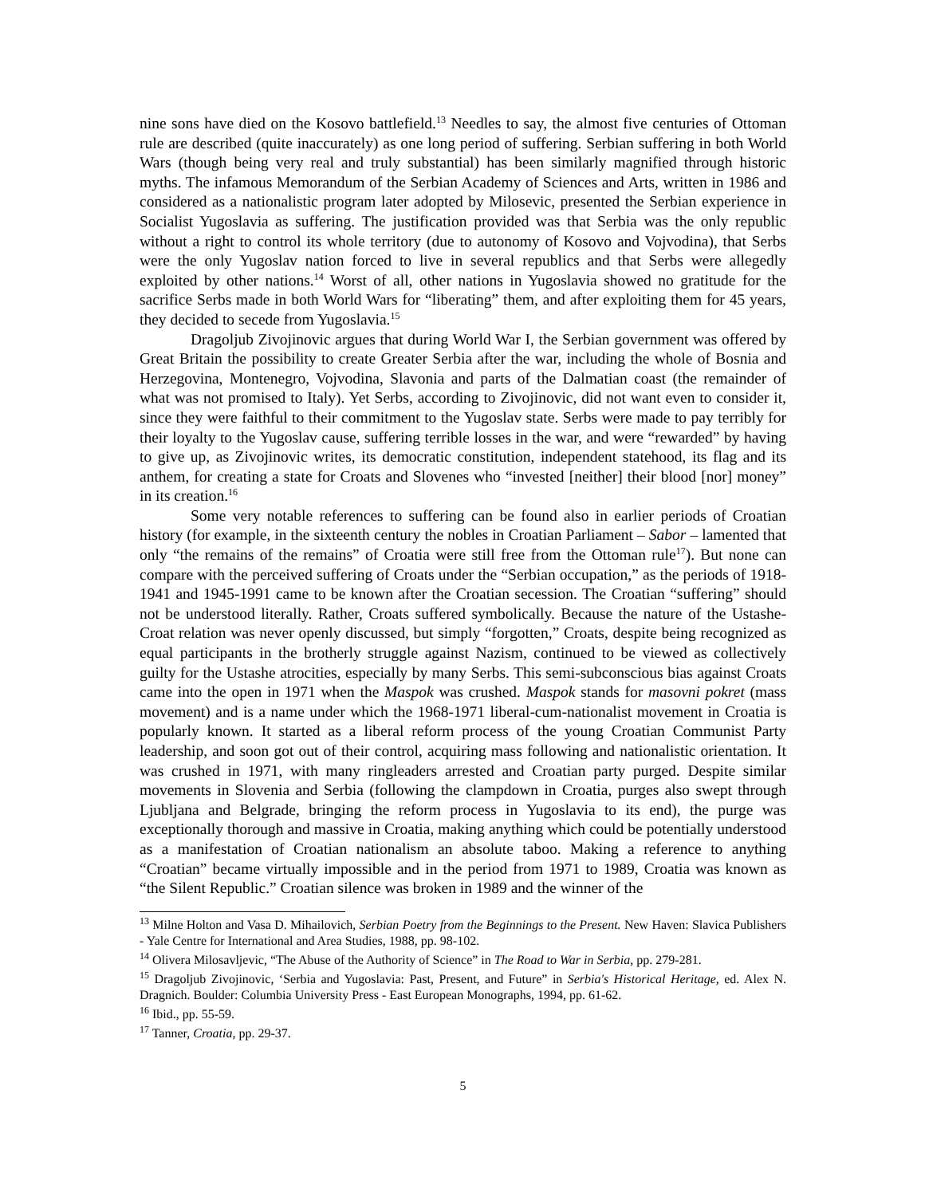nine sons have died on the Kosovo battlefield.<sup>13</sup> Needles to say, the almost five centuries of Ottoman rule are described (quite inaccurately) as one long period of suffering. Serbian suffering in both World Wars (though being very real and truly substantial) has been similarly magnified through historic myths. The infamous Memorandum of the Serbian Academy of Sciences and Arts, written in 1986 and considered as a nationalistic program later adopted by Milosevic, presented the Serbian experience in Socialist Yugoslavia as suffering. The justification provided was that Serbia was the only republic without a right to control its whole territory (due to autonomy of Kosovo and Vojvodina), that Serbs were the only Yugoslav nation forced to live in several republics and that Serbs were allegedly exploited by other nations.<sup>14</sup> Worst of all, other nations in Yugoslavia showed no gratitude for the sacrifice Serbs made in both World Wars for “liberating” them, and after exploiting them for 45 years, they decided to secede from Yugoslavia.<sup>15</sup>
Dragoljub Zivojinovic argues that during World War I, the Serbian government was offered by Great Britain the possibility to create Greater Serbia after the war, including the whole of Bosnia and Herzegovina, Montenegro, Vojvodina, Slavonia and parts of the Dalmatian coast (the remainder of what was not promised to Italy). Yet Serbs, according to Zivojinovic, did not want even to consider it, since they were faithful to their commitment to the Yugoslav state. Serbs were made to pay terribly for their loyalty to the Yugoslav cause, suffering terrible losses in the war, and were “rewarded” by having to give up, as Zivojinovic writes, its democratic constitution, independent statehood, its flag and its anthem, for creating a state for Croats and Slovenes who “invested [neither] their blood [nor] money” in its creation.<sup>16</sup>
Some very notable references to suffering can be found also in earlier periods of Croatian history (for example, in the sixteenth century the nobles in Croatian Parliament – Sabor – lamented that only “the remains of the remains” of Croatia were still free from the Ottoman rule<sup>17</sup>). But none can compare with the perceived suffering of Croats under the “Serbian occupation,” as the periods of 1918-1941 and 1945-1991 came to be known after the Croatian secession. The Croatian “suffering” should not be understood literally. Rather, Croats suffered symbolically. Because the nature of the Ustashe-Croat relation was never openly discussed, but simply “forgotten,” Croats, despite being recognized as equal participants in the brotherly struggle against Nazism, continued to be viewed as collectively guilty for the Ustashe atrocities, especially by many Serbs. This semi-subconscious bias against Croats came into the open in 1971 when the Maspok was crushed. Maspok stands for masovni pokret (mass movement) and is a name under which the 1968-1971 liberal-cum-nationalist movement in Croatia is popularly known. It started as a liberal reform process of the young Croatian Communist Party leadership, and soon got out of their control, acquiring mass following and nationalistic orientation. It was crushed in 1971, with many ringleaders arrested and Croatian party purged. Despite similar movements in Slovenia and Serbia (following the clampdown in Croatia, purges also swept through Ljubljana and Belgrade, bringing the reform process in Yugoslavia to its end), the purge was exceptionally thorough and massive in Croatia, making anything which could be potentially understood as a manifestation of Croatian nationalism an absolute taboo. Making a reference to anything “Croatian” became virtually impossible and in the period from 1971 to 1989, Croatia was known as “the Silent Republic.” Croatian silence was broken in 1989 and the winner of the
<sup>13</sup> Milne Holton and Vasa D. Mihailovich, Serbian Poetry from the Beginnings to the Present. New Haven: Slavica Publishers - Yale Centre for International and Area Studies, 1988, pp. 98-102.
<sup>14</sup> Olivera Milosavljevic, “The Abuse of the Authority of Science” in The Road to War in Serbia, pp. 279-281.
<sup>15</sup> Dragoljub Zivojinovic, ‘Serbia and Yugoslavia: Past, Present, and Future” in Serbia's Historical Heritage, ed. Alex N. Dragnich. Boulder: Columbia University Press - East European Monographs, 1994, pp. 61-62.
<sup>16</sup> Ibid., pp. 55-59.
<sup>17</sup> Tanner, Croatia, pp. 29-37.
5